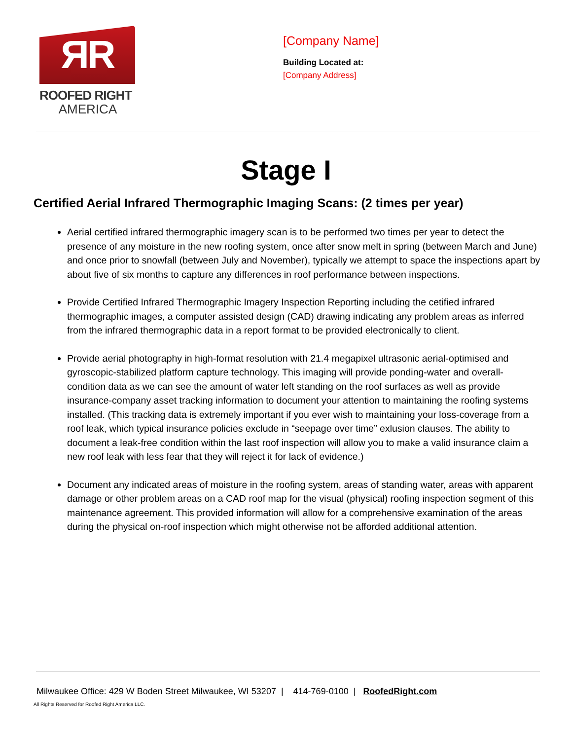ЯR
ROOFED RIGHT
AMERICA
[Company Name]
Building Located at:
[Company Address]
Stage I
Certified Aerial Infrared Thermographic Imaging Scans: (2 times per year)
Aerial certified infrared thermographic imagery scan is to be performed two times per year to detect the presence of any moisture in the new roofing system, once after snow melt in spring (between March and June) and once prior to snowfall (between July and November), typically we attempt to space the inspections apart by about five of six months to capture any differences in roof performance between inspections.
Provide Certified Infrared Thermographic Imagery Inspection Reporting including the cetified infrared thermographic images, a computer assisted design (CAD) drawing indicating any problem areas as inferred from the infrared thermographic data in a report format to be provided electronically to client.
Provide aerial photography in high-format resolution with 21.4 megapixel ultrasonic aerial-optimised and gyroscopic-stabilized platform capture technology. This imaging will provide ponding-water and overall-condition data as we can see the amount of water left standing on the roof surfaces as well as provide insurance-company asset tracking information to document your attention to maintaining the roofing systems installed. (This tracking data is extremely important if you ever wish to maintaining your loss-coverage from a roof leak, which typical insurance policies exclude in “seepage over time” exlusion clauses. The ability to document a leak-free condition within the last roof inspection will allow you to make a valid insurance claim a new roof leak with less fear that they will reject it for lack of evidence.)
Document any indicated areas of moisture in the roofing system, areas of standing water, areas with apparent damage or other problem areas on a CAD roof map for the visual (physical) roofing inspection segment of this maintenance agreement. This provided information will allow for a comprehensive examination of the areas during the physical on-roof inspection which might otherwise not be afforded additional attention.
Milwaukee Office: 429 W Boden Street Milwaukee, WI 53207 | 414-769-0100 | RoofedRight.com
All Rights Reserved for Roofed Right America LLC.